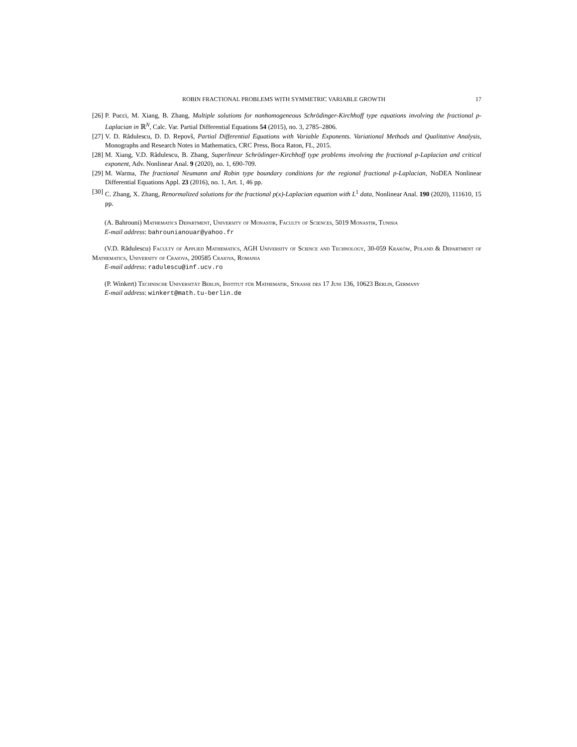ROBIN FRACTIONAL PROBLEMS WITH SYMMETRIC VARIABLE GROWTH 17
[26] P. Pucci, M. Xiang, B. Zhang, Multiple solutions for nonhomogeneous Schrödinger-Kirchhoff type equations involving the fractional p-Laplacian in ℝ<sup>N</sup>, Calc. Var. Partial Differential Equations 54 (2015), no. 3, 2785–2806.
[27] V. D. Rădulescu, D. D. Repovš, Partial Differential Equations with Variable Exponents. Variational Methods and Qualitative Analysis, Monographs and Research Notes in Mathematics, CRC Press, Boca Raton, FL, 2015.
[28] M. Xiang, V.D. Rădulescu, B. Zhang, Superlinear Schrödinger-Kirchhoff type problems involving the fractional p-Laplacian and critical exponent, Adv. Nonlinear Anal. 9 (2020), no. 1, 690-709.
[29] M. Warma, The fractional Neumann and Robin type boundary conditions for the regional fractional p-Laplacian, NoDEA Nonlinear Differential Equations Appl. 23 (2016), no. 1, Art. 1, 46 pp.
[30] C. Zhang, X. Zhang, Renormalized solutions for the fractional p(x)-Laplacian equation with L<sup>1</sup> data, Nonlinear Anal. 190 (2020), 111610, 15 pp.
(A. Bahrouni) Mathematics Department, University of Monastir, Faculty of Sciences, 5019 Monastir, Tunisia
E-mail address: bahrounianouar@yahoo.fr
(V.D. Rădulescu) Faculty of Applied Mathematics, AGH University of Science and Technology, 30-059 Kraków, Poland & Department of Mathematics, University of Craiova, 200585 Craiova, Romania
E-mail address: radulescu@inf.ucv.ro
(P. Winkert) Technische Universität Berlin, Institut für Mathematik, Strasse des 17 Juni 136, 10623 Berlin, Germany
E-mail address: winkert@math.tu-berlin.de